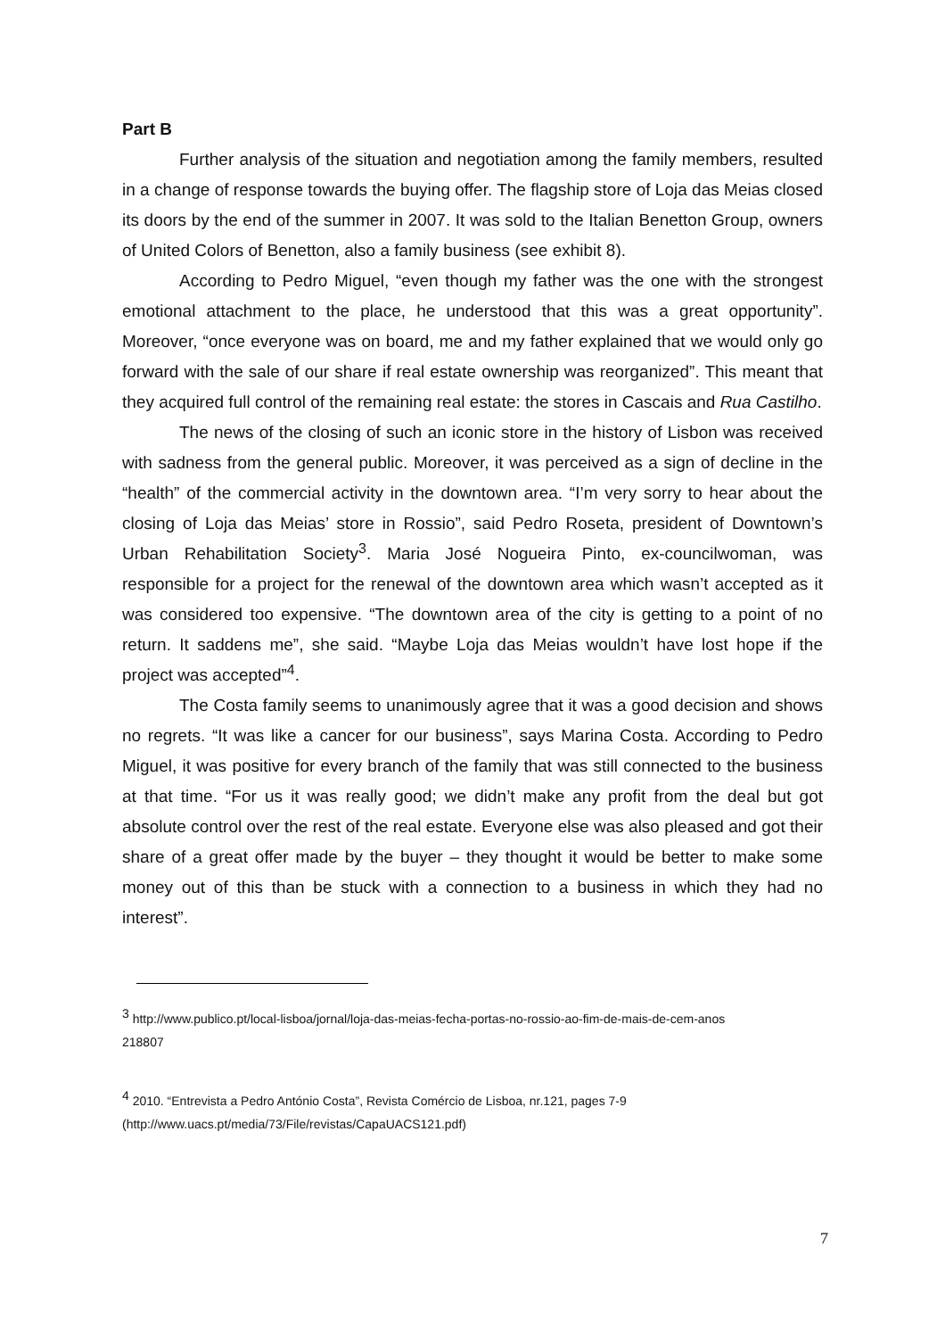Part B
Further analysis of the situation and negotiation among the family members, resulted in a change of response towards the buying offer. The flagship store of Loja das Meias closed its doors by the end of the summer in 2007. It was sold to the Italian Benetton Group, owners of United Colors of Benetton, also a family business (see exhibit 8).
According to Pedro Miguel, “even though my father was the one with the strongest emotional attachment to the place, he understood that this was a great opportunity”. Moreover, “once everyone was on board, me and my father explained that we would only go forward with the sale of our share if real estate ownership was reorganized”. This meant that they acquired full control of the remaining real estate: the stores in Cascais and Rua Castilho.
The news of the closing of such an iconic store in the history of Lisbon was received with sadness from the general public. Moreover, it was perceived as a sign of decline in the “health” of the commercial activity in the downtown area. “I’m very sorry to hear about the closing of Loja das Meias’ store in Rossio”, said Pedro Roseta, president of Downtown’s Urban Rehabilitation Society<sup>3</sup>. Maria José Nogueira Pinto, ex-councilwoman, was responsible for a project for the renewal of the downtown area which wasn’t accepted as it was considered too expensive. “The downtown area of the city is getting to a point of no return. It saddens me”, she said. “Maybe Loja das Meias wouldn’t have lost hope if the project was accepted”<sup>4</sup>.
The Costa family seems to unanimously agree that it was a good decision and shows no regrets. “It was like a cancer for our business”, says Marina Costa. According to Pedro Miguel, it was positive for every branch of the family that was still connected to the business at that time. “For us it was really good; we didn’t make any profit from the deal but got absolute control over the rest of the real estate. Everyone else was also pleased and got their share of a great offer made by the buyer – they thought it would be better to make some money out of this than be stuck with a connection to a business in which they had no interest”.
<sup>3</sup> http://www.publico.pt/local-lisboa/jornal/loja-das-meias-fecha-portas-no-rossio-ao-fim-de-mais-de-cem-anos
218807
<sup>4</sup> 2010. “Entrevista a Pedro António Costa”, Revista Comércio de Lisboa, nr.121, pages 7-9
(http://www.uacs.pt/media/73/File/revistas/CapaUACS121.pdf)
7